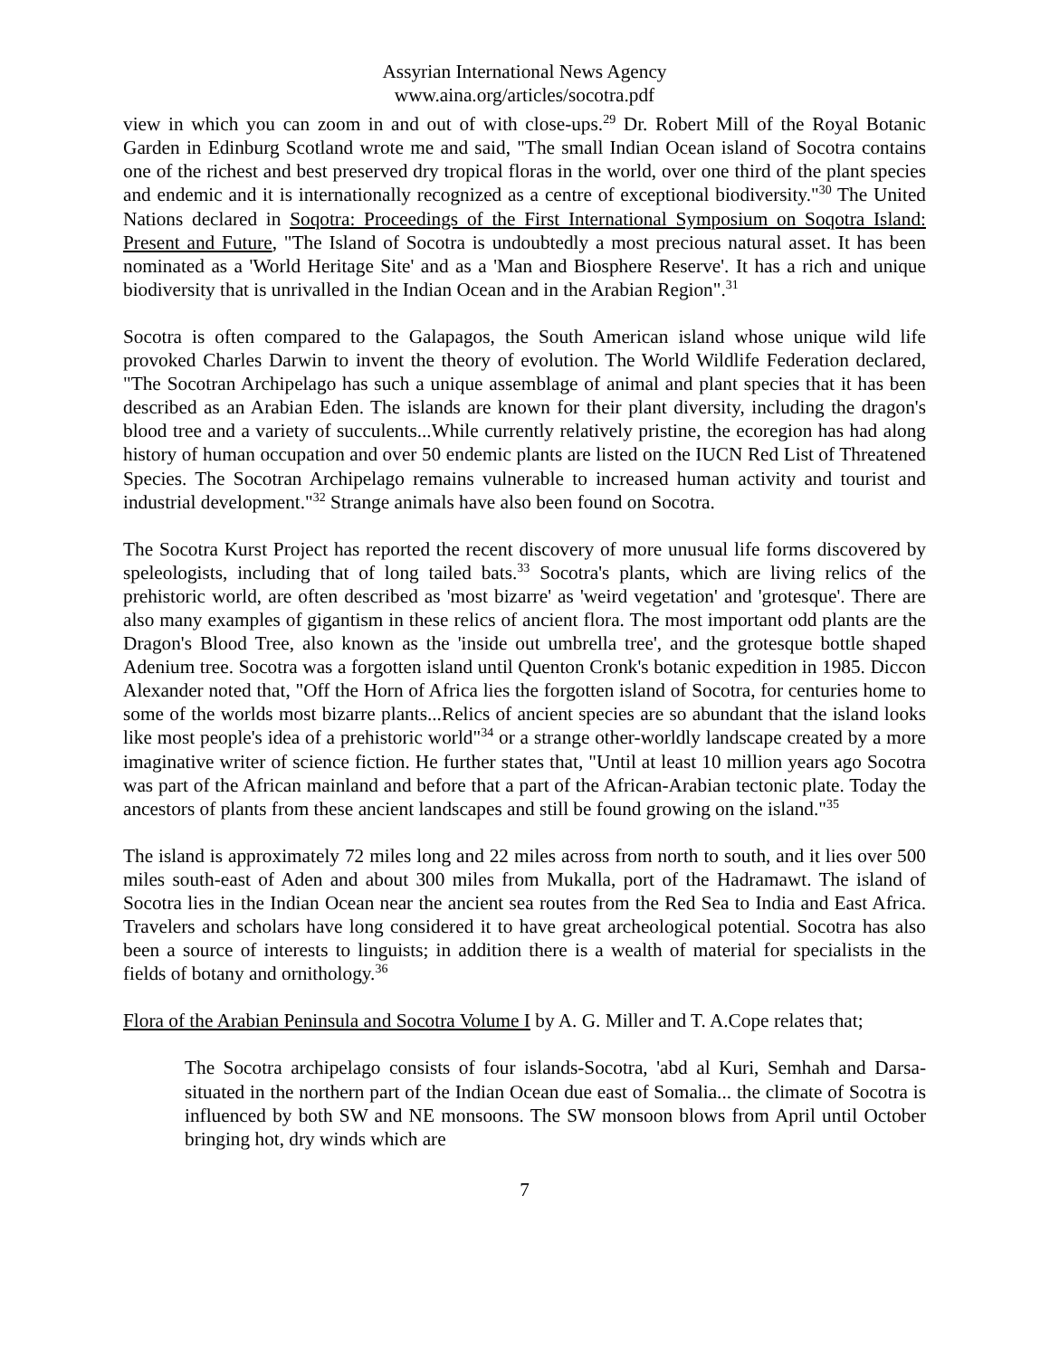Assyrian International News Agency
www.aina.org/articles/socotra.pdf
view in which you can zoom in and out of with close-ups.<sup>29</sup> Dr. Robert Mill of the Royal Botanic Garden in Edinburg Scotland wrote me and said, "The small Indian Ocean island of Socotra contains one of the richest and best preserved dry tropical floras in the world, over one third of the plant species and endemic and it is internationally recognized as a centre of exceptional biodiversity."<sup>30</sup> The United Nations declared in Soqotra: Proceedings of the First International Symposium on Soqotra Island: Present and Future, "The Island of Socotra is undoubtedly a most precious natural asset. It has been nominated as a 'World Heritage Site' and as a 'Man and Biosphere Reserve'. It has a rich and unique biodiversity that is unrivalled in the Indian Ocean and in the Arabian Region".<sup>31</sup>
Socotra is often compared to the Galapagos, the South American island whose unique wild life provoked Charles Darwin to invent the theory of evolution. The World Wildlife Federation declared, "The Socotran Archipelago has such a unique assemblage of animal and plant species that it has been described as an Arabian Eden. The islands are known for their plant diversity, including the dragon's blood tree and a variety of succulents...While currently relatively pristine, the ecoregion has had along history of human occupation and over 50 endemic plants are listed on the IUCN Red List of Threatened Species. The Socotran Archipelago remains vulnerable to increased human activity and tourist and industrial development."<sup>32</sup> Strange animals have also been found on Socotra.
The Socotra Kurst Project has reported the recent discovery of more unusual life forms discovered by speleologists, including that of long tailed bats.<sup>33</sup> Socotra's plants, which are living relics of the prehistoric world, are often described as 'most bizarre' as 'weird vegetation' and 'grotesque'. There are also many examples of gigantism in these relics of ancient flora. The most important odd plants are the Dragon's Blood Tree, also known as the 'inside out umbrella tree', and the grotesque bottle shaped Adenium tree. Socotra was a forgotten island until Quenton Cronk's botanic expedition in 1985. Diccon Alexander noted that, "Off the Horn of Africa lies the forgotten island of Socotra, for centuries home to some of the worlds most bizarre plants...Relics of ancient species are so abundant that the island looks like most people's idea of a prehistoric world"<sup>34</sup> or a strange other-worldly landscape created by a more imaginative writer of science fiction. He further states that, "Until at least 10 million years ago Socotra was part of the African mainland and before that a part of the African-Arabian tectonic plate. Today the ancestors of plants from these ancient landscapes and still be found growing on the island."<sup>35</sup>
The island is approximately 72 miles long and 22 miles across from north to south, and it lies over 500 miles south-east of Aden and about 300 miles from Mukalla, port of the Hadramawt. The island of Socotra lies in the Indian Ocean near the ancient sea routes from the Red Sea to India and East Africa. Travelers and scholars have long considered it to have great archeological potential. Socotra has also been a source of interests to linguists; in addition there is a wealth of material for specialists in the fields of botany and ornithology.<sup>36</sup>
Flora of the Arabian Peninsula and Socotra Volume I by A. G. Miller and T. A.Cope relates that;
The Socotra archipelago consists of four islands-Socotra, 'abd al Kuri, Semhah and Darsa-situated in the northern part of the Indian Ocean due east of Somalia... the climate of Socotra is influenced by both SW and NE monsoons. The SW monsoon blows from April until October bringing hot, dry winds which are
7